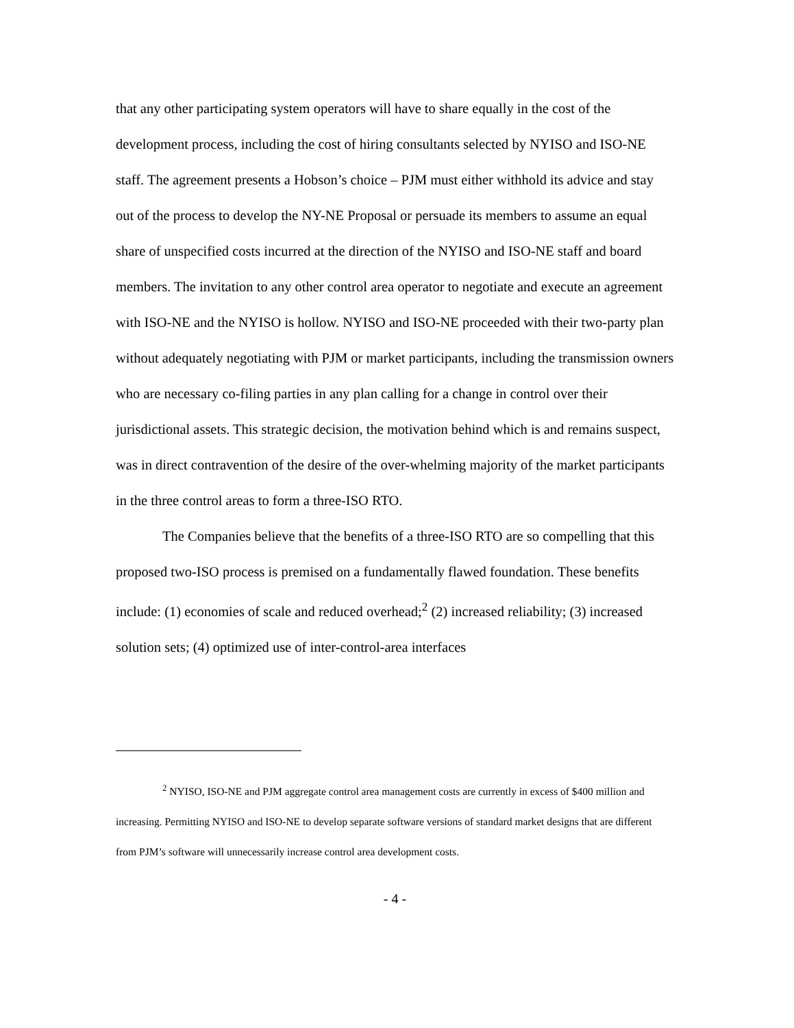that any other participating system operators will have to share equally in the cost of the development process, including the cost of hiring consultants selected by NYISO and ISO-NE staff. The agreement presents a Hobson’s choice – PJM must either withhold its advice and stay out of the process to develop the NY-NE Proposal or persuade its members to assume an equal share of unspecified costs incurred at the direction of the NYISO and ISO-NE staff and board members. The invitation to any other control area operator to negotiate and execute an agreement with ISO-NE and the NYISO is hollow. NYISO and ISO-NE proceeded with their two-party plan without adequately negotiating with PJM or market participants, including the transmission owners who are necessary co-filing parties in any plan calling for a change in control over their jurisdictional assets. This strategic decision, the motivation behind which is and remains suspect, was in direct contravention of the desire of the over-whelming majority of the market participants in the three control areas to form a three-ISO RTO.
The Companies believe that the benefits of a three-ISO RTO are so compelling that this proposed two-ISO process is premised on a fundamentally flawed foundation. These benefits include: (1) economies of scale and reduced overhead;<sup>2</sup> (2) increased reliability; (3) increased solution sets; (4) optimized use of inter-control-area interfaces
<sup>2</sup> NYISO, ISO-NE and PJM aggregate control area management costs are currently in excess of $400 million and increasing. Permitting NYISO and ISO-NE to develop separate software versions of standard market designs that are different from PJM’s software will unnecessarily increase control area development costs.
- 4 -